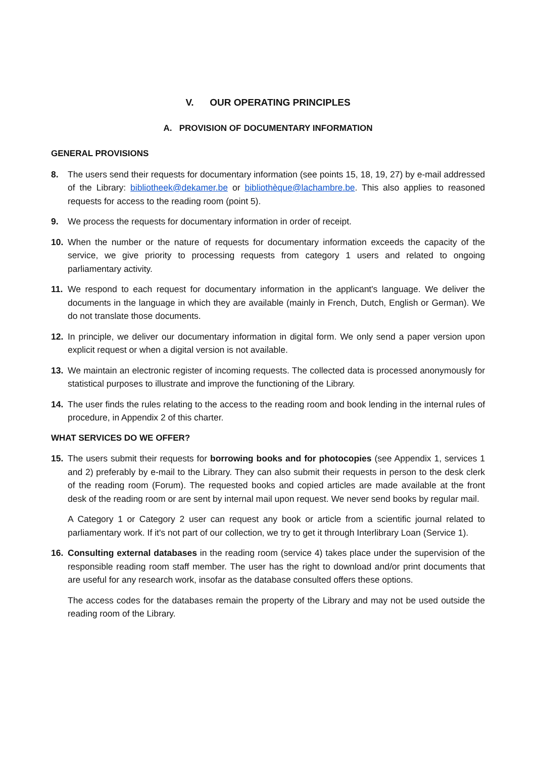V. OUR OPERATING PRINCIPLES
A. PROVISION OF DOCUMENTARY INFORMATION
GENERAL PROVISIONS
8. The users send their requests for documentary information (see points 15, 18, 19, 27) by e-mail addressed of the Library: bibliotheek@dekamer.be or bibliothèque@lachambre.be. This also applies to reasoned requests for access to the reading room (point 5).
9. We process the requests for documentary information in order of receipt.
10. When the number or the nature of requests for documentary information exceeds the capacity of the service, we give priority to processing requests from category 1 users and related to ongoing parliamentary activity.
11. We respond to each request for documentary information in the applicant's language. We deliver the documents in the language in which they are available (mainly in French, Dutch, English or German). We do not translate those documents.
12. In principle, we deliver our documentary information in digital form. We only send a paper version upon explicit request or when a digital version is not available.
13. We maintain an electronic register of incoming requests. The collected data is processed anonymously for statistical purposes to illustrate and improve the functioning of the Library.
14. The user finds the rules relating to the access to the reading room and book lending in the internal rules of procedure, in Appendix 2 of this charter.
WHAT SERVICES DO WE OFFER?
15. The users submit their requests for borrowing books and for photocopies (see Appendix 1, services 1 and 2) preferably by e-mail to the Library. They can also submit their requests in person to the desk clerk of the reading room (Forum). The requested books and copied articles are made available at the front desk of the reading room or are sent by internal mail upon request. We never send books by regular mail.
A Category 1 or Category 2 user can request any book or article from a scientific journal related to parliamentary work. If it's not part of our collection, we try to get it through Interlibrary Loan (Service 1).
16. Consulting external databases in the reading room (service 4) takes place under the supervision of the responsible reading room staff member. The user has the right to download and/or print documents that are useful for any research work, insofar as the database consulted offers these options.
The access codes for the databases remain the property of the Library and may not be used outside the reading room of the Library.